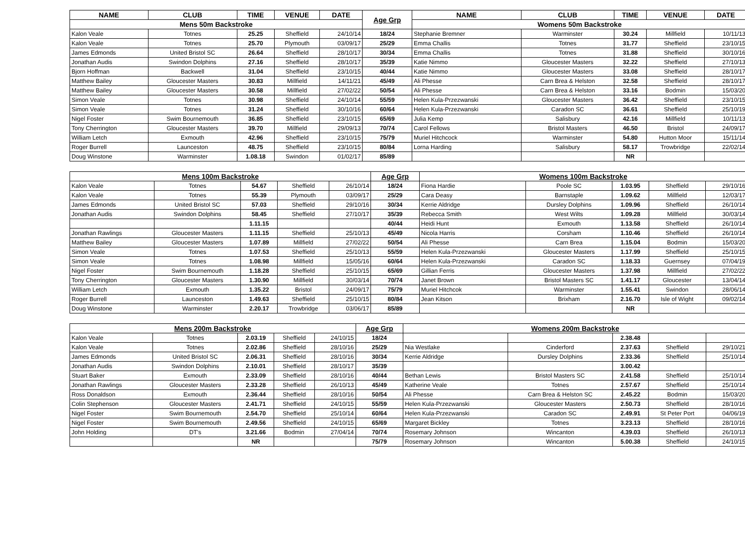| NAME | CLUB | TIME | VENUE | DATE | Age Grp | NAME | CLUB | TIME | VENUE | DATE |
| --- | --- | --- | --- | --- | --- | --- | --- | --- | --- | --- |
| Mens 50m Backstroke | | | | | | Womens 50m Backstroke | | | | |
| Kalon Veale | Totnes | 25.25 | Sheffield | 24/10/14 | 18/24 | Stephanie Bremner | Warminster | 30.24 | Millfield | 10/11/13 |
| Kalon Veale | Totnes | 25.70 | Plymouth | 03/09/17 | 25/29 | Emma Challis | Totnes | 31.77 | Sheffield | 23/10/15 |
| James Edmonds | United Bristol SC | 26.64 | Sheffield | 28/10/17 | 30/34 | Emma Challis | Totnes | 31.88 | Sheffield | 30/10/16 |
| Jonathan Audis | Swindon Dolphins | 27.16 | Sheffield | 28/10/17 | 35/39 | Katie Nimmo | Gloucester Masters | 32.22 | Sheffield | 27/10/13 |
| Bjorn Hoffman | Backwell | 31.04 | Sheffield | 23/10/15 | 40/44 | Katie Nimmo | Gloucester Masters | 33.08 | Sheffield | 28/10/17 |
| Matthew Bailey | Gloucester Masters | 30.83 | Millfield | 14/11/21 | 45/49 | Ali Phesse | Carn Brea & Helston | 32.58 | Sheffield | 28/10/17 |
| Matthew Bailey | Gloucester Masters | 30.58 | Millfield | 27/02/22 | 50/54 | Ali Phesse | Carn Brea & Helston | 33.16 | Bodmin | 15/03/20 |
| Simon Veale | Totnes | 30.98 | Sheffield | 24/10/14 | 55/59 | Helen Kula-Przezwanski | Gloucester Masters | 36.42 | Sheffield | 23/10/15 |
| Simon Veale | Totnes | 31.24 | Sheffield | 30/10/16 | 60/64 | Helen Kula-Przezwanski | Caradon SC | 36.61 | Sheffield | 25/10/19 |
| Nigel Foster | Swim Bournemouth | 36.85 | Sheffield | 23/10/15 | 65/69 | Julia Kemp | Salisbury | 42.16 | Millfield | 10/11/13 |
| Tony Cherrington | Gloucester Masters | 39.70 | Millfield | 29/09/13 | 70/74 | Carol Fellows | Bristol Masters | 46.50 | Bristol | 24/09/17 |
| William Letch | Exmouth | 42.96 | Sheffield | 23/10/15 | 75/79 | Muriel Hitchcock | Warminster | 54.80 | Hutton Moor | 15/11/14 |
| Roger Burrell | Launceston | 48.75 | Sheffield | 23/10/15 | 80/84 | Lorna Harding | Salisbury | 58.17 | Trowbridge | 22/02/14 |
| Doug Winstone | Warminster | 1.08.18 | Swindon | 01/02/17 | 85/89 | | | NR | | |
| Mens 100m Backstroke | | | | | Age Grp | Womens 100m Backstroke | | | | |
| Kalon Veale | Totnes | 54.67 | Sheffield | 26/10/14 | 18/24 | Fiona Hardie | Poole SC | 1.03.95 | Sheffield | 29/10/16 |
| Kalon Veale | Totnes | 55.39 | Plymouth | 03/09/17 | 25/29 | Cara Deasy | Barnstaple | 1.09.62 | Millfield | 12/03/17 |
| James Edmonds | United Bristol SC | 57.03 | Sheffield | 29/10/16 | 30/34 | Kerrie Aldridge | Dursley Dolphins | 1.09.96 | Sheffield | 26/10/14 |
| Jonathan Audis | Swindon Dolphins | 58.45 | Sheffield | 27/10/17 | 35/39 | Rebecca Smith | West Wilts | 1.09.28 | Millfield | 30/03/14 |
| | | 1.11.15 | | | 40/44 | Heidi Hunt | Exmouth | 1.13.58 | Sheffield | 26/10/14 |
| Jonathan Rawlings | Gloucester Masters | 1.11.15 | Sheffield | 25/10/13 | 45/49 | Nicola Harris | Corsham | 1.10.46 | Sheffield | 26/10/14 |
| Matthew Bailey | Gloucester Masters | 1.07.89 | Millfield | 27/02/22 | 50/54 | Ali Phesse | Carn Brea | 1.15.04 | Bodmin | 15/03/20 |
| Simon Veale | Totnes | 1.07.53 | Sheffield | 25/10/13 | 55/59 | Helen Kula-Przezwanski | Gloucester Masters | 1.17.99 | Sheffield | 25/10/15 |
| Simon Veale | Totnes | 1.08.98 | Millfield | 15/05/16 | 60/64 | Helen Kula-Przezwanski | Caradon SC | 1.18.33 | Guernsey | 07/04/19 |
| Nigel Foster | Swim Bournemouth | 1.18.28 | Sheffield | 25/10/15 | 65/69 | Gillian Ferris | Gloucester Masters | 1.37.98 | Millfield | 27/02/22 |
| Tony Cherrington | Gloucester Masters | 1.30.90 | Millfield | 30/03/14 | 70/74 | Janet Brown | Bristol Masters SC | 1.41.17 | Gloucester | 13/04/14 |
| William Letch | Exmouth | 1.35.22 | Bristol | 24/09/17 | 75/79 | Muriel Hitchcok | Warminster | 1.55.41 | Swindon | 28/06/14 |
| Roger Burrell | Launceston | 1.49.63 | Sheffield | 25/10/15 | 80/84 | Jean Kitson | Brixham | 2.16.70 | Isle of Wight | 09/02/14 |
| Doug Winstone | Warminster | 2.20.17 | Trowbridge | 03/06/17 | 85/89 | | | NR | | |
| Mens 200m Backstroke | | | | | Age Grp | Womens 200m Backstroke | | | | |
| Kalon Veale | Totnes | 2.03.19 | Sheffield | 24/10/15 | 18/24 | | | 2.38.48 | | |
| Kalon Veale | Totnes | 2.02.86 | Sheffield | 28/10/16 | 25/29 | Nia Westlake | Cinderford | 2.37.63 | Sheffield | 29/10/21 |
| James Edmonds | United Bristol SC | 2.06.31 | Sheffield | 28/10/16 | 30/34 | Kerrie Aldridge | Dursley Dolphins | 2.33.36 | Sheffield | 25/10/14 |
| Jonathan Audis | Swindon Dolphins | 2.10.01 | Sheffield | 28/10/17 | 35/39 | | | 3.00.42 | | |
| Stuart Baker | Exmouth | 2.33.09 | Sheffield | 28/10/16 | 40/44 | Bethan Lewis | Bristol Masters SC | 2.41.58 | Sheffield | 25/10/14 |
| Jonathan Rawlings | Gloucester Masters | 2.33.28 | Sheffield | 26/10/13 | 45/49 | Katherine Veale | Totnes | 2.57.67 | Sheffield | 25/10/14 |
| Ross Donaldson | Exmouth | 2.36.44 | Sheffield | 28/10/16 | 50/54 | Ali Phesse | Carn Brea & Helston SC | 2.45.22 | Bodmin | 15/03/20 |
| Colin Stephenson | Gloucester Masters | 2.41.71 | Sheffield | 24/10/15 | 55/59 | Helen Kula-Przezwanski | Gloucester Masters | 2.50.73 | Sheffield | 28/10/16 |
| Nigel Foster | Swim Bournemouth | 2.54.70 | Sheffield | 25/10/14 | 60/64 | Helen Kula-Przezwanski | Caradon SC | 2.49.91 | St Peter Port | 04/06/19 |
| Nigel Foster | Swim Bournemouth | 2.49.56 | Sheffield | 24/10/15 | 65/69 | Margaret Bickley | Totnes | 3.23.13 | Sheffield | 28/10/16 |
| John Holding | DT's | 3.21.66 | Bodmin | 27/04/14 | 70/74 | Rosemary Johnson | Wincanton | 4.39.03 | Sheffield | 26/10/13 |
| | | NR | | | 75/79 | Rosemary Johnson | Wincanton | 5.00.38 | Sheffield | 24/10/15 |